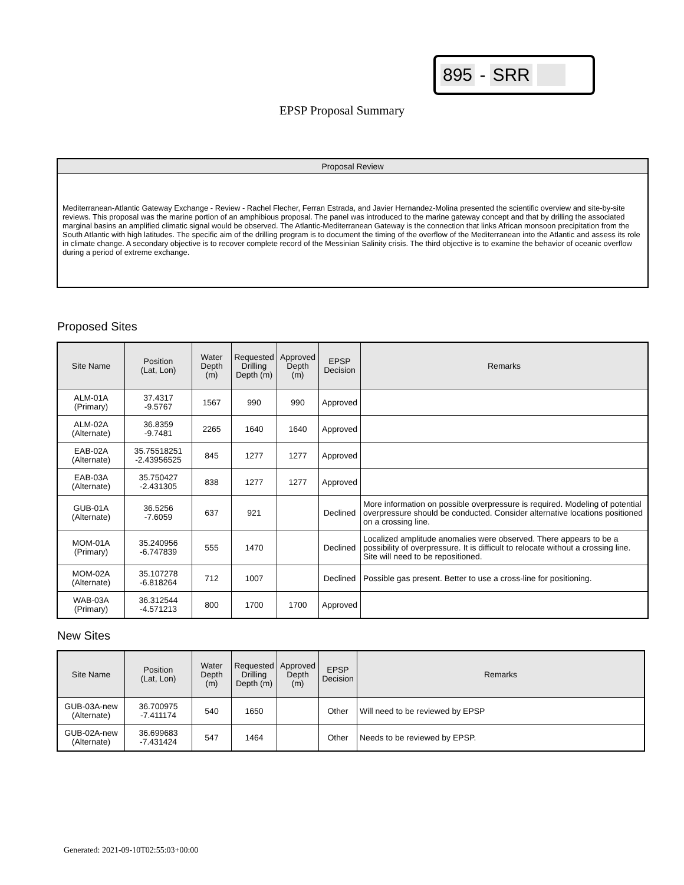895 - SRR
EPSP Proposal Summary
Proposal Review
Mediterranean-Atlantic Gateway Exchange - Review - Rachel Flecher, Ferran Estrada, and Javier Hernandez-Molina presented the scientific overview and site-by-site reviews. This proposal was the marine portion of an amphibious proposal. The panel was introduced to the marine gateway concept and that by drilling the associated marginal basins an amplified climatic signal would be observed. The Atlantic-Mediterranean Gateway is the connection that links African monsoon precipitation from the South Atlantic with high latitudes. The specific aim of the drilling program is to document the timing of the overflow of the Mediterranean into the Atlantic and assess its role in climate change. A secondary objective is to recover complete record of the Messinian Salinity crisis. The third objective is to examine the behavior of oceanic overflow during a period of extreme exchange.
Proposed Sites
| Site Name | Position (Lat, Lon) | Water Depth (m) | Requested Drilling Depth (m) | Approved Depth (m) | EPSP Decision | Remarks |
| --- | --- | --- | --- | --- | --- | --- |
| ALM-01A (Primary) | 37.4317 -9.5767 | 1567 | 990 | 990 | Approved | |
| ALM-02A (Alternate) | 36.8359 -9.7481 | 2265 | 1640 | 1640 | Approved | |
| EAB-02A (Alternate) | 35.75518251 -2.43956525 | 845 | 1277 | 1277 | Approved | |
| EAB-03A (Alternate) | 35.750427 -2.431305 | 838 | 1277 | 1277 | Approved | |
| GUB-01A (Alternate) | 36.5256 -7.6059 | 637 | 921 | | Declined | More information on possible overpressure is required. Modeling of potential overpressure should be conducted. Consider alternative locations positioned on a crossing line. |
| MOM-01A (Primary) | 35.240956 -6.747839 | 555 | 1470 | | Declined | Localized amplitude anomalies were observed. There appears to be a possibility of overpressure. It is difficult to relocate without a crossing line. Site will need to be repositioned. |
| MOM-02A (Alternate) | 35.107278 -6.818264 | 712 | 1007 | | Declined | Possible gas present. Better to use a cross-line for positioning. |
| WAB-03A (Primary) | 36.312544 -4.571213 | 800 | 1700 | 1700 | Approved | |
New Sites
| Site Name | Position (Lat, Lon) | Water Depth (m) | Requested Drilling Depth (m) | Approved Depth (m) | EPSP Decision | Remarks |
| --- | --- | --- | --- | --- | --- | --- |
| GUB-03A-new (Alternate) | 36.700975 -7.411174 | 540 | 1650 | | Other | Will need to be reviewed by EPSP |
| GUB-02A-new (Alternate) | 36.699683 -7.431424 | 547 | 1464 | | Other | Needs to be reviewed by EPSP. |
Generated: 2021-09-10T02:55:03+00:00